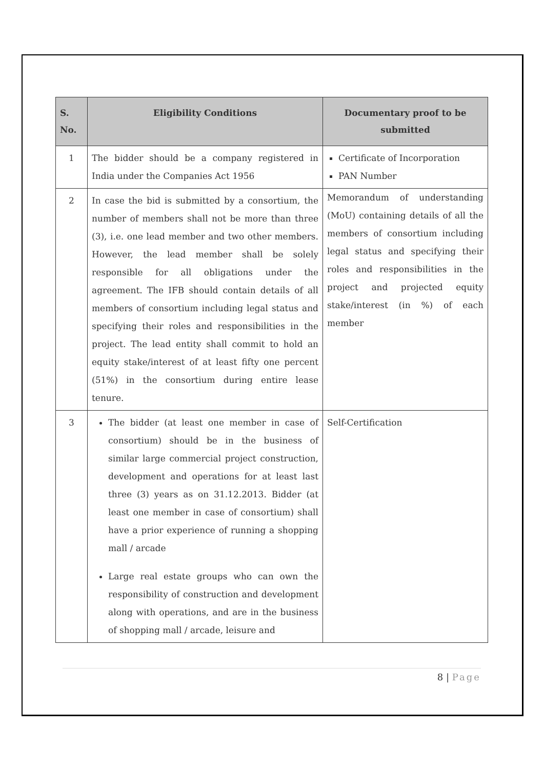| S. No. | Eligibility Conditions | Documentary proof to be submitted |
| --- | --- | --- |
| 1 | The bidder should be a company registered in India under the Companies Act 1956 | Certificate of Incorporation PAN Number |
| 2 | In case the bid is submitted by a consortium, the number of members shall not be more than three (3), i.e. one lead member and two other members. However, the lead member shall be solely responsible for all obligations under the agreement. The IFB should contain details of all members of consortium including legal status and specifying their roles and responsibilities in the project. The lead entity shall commit to hold an equity stake/interest of at least fifty one percent (51%) in the consortium during entire lease tenure. | Memorandum of understanding (MoU) containing details of all the members of consortium including legal status and specifying their roles and responsibilities in the project and projected equity stake/interest (in %) of each member |
| 3 | The bidder (at least one member in case of consortium) should be in the business of similar large commercial project construction, development and operations for at least last three (3) years as on 31.12.2013. Bidder (at least one member in case of consortium) shall have a prior experience of running a shopping mall / arcade Large real estate groups who can own the responsibility of construction and development along with operations, and are in the business of shopping mall / arcade, leisure and | Self-Certification |
8 | Page